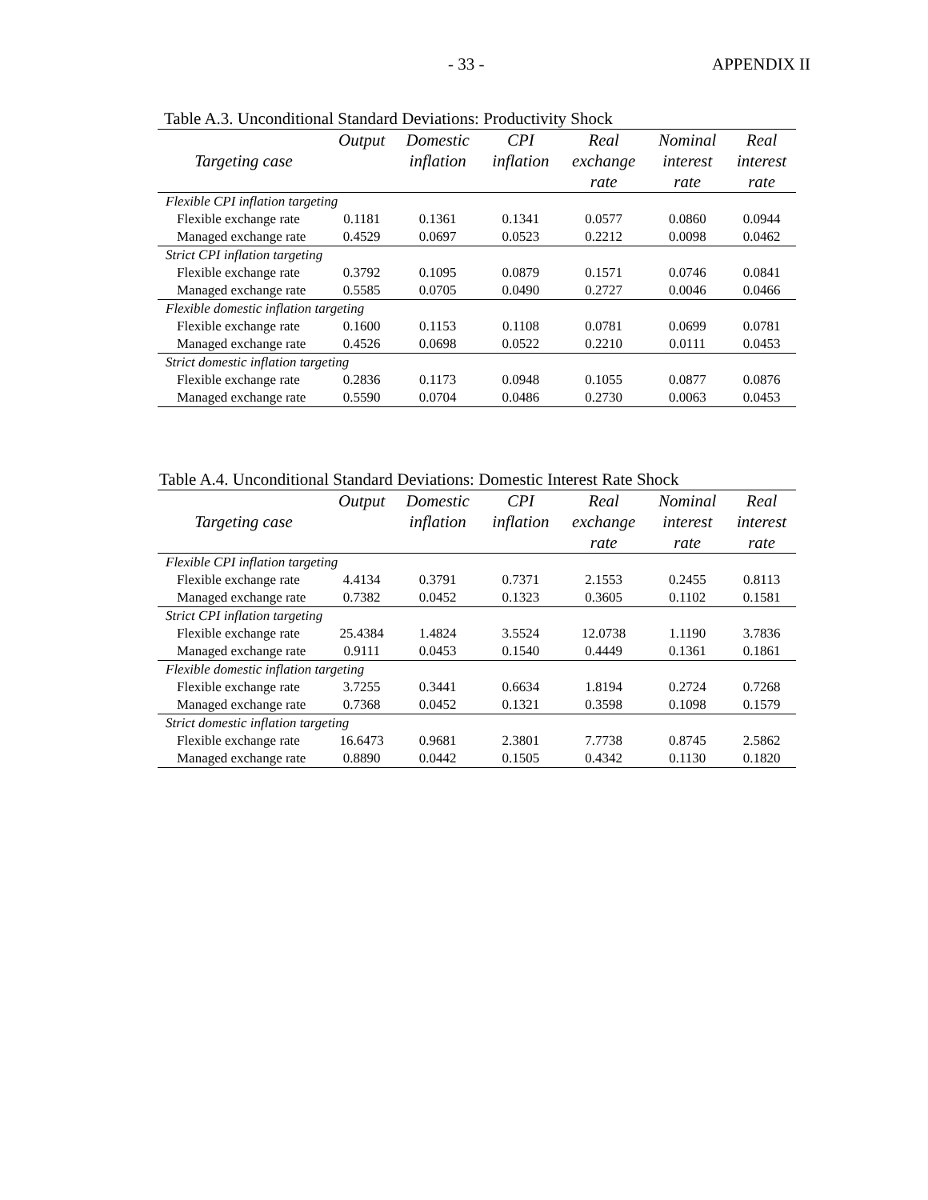- 33 - APPENDIX II
Table A.3. Unconditional Standard Deviations: Productivity Shock
| Targeting case | Output | Domestic inflation | CPI inflation | Real exchange rate | Nominal interest rate | Real interest rate |
| --- | --- | --- | --- | --- | --- | --- |
| Flexible CPI inflation targeting | | | | | | |
| Flexible exchange rate | 0.1181 | 0.1361 | 0.1341 | 0.0577 | 0.0860 | 0.0944 |
| Managed exchange rate | 0.4529 | 0.0697 | 0.0523 | 0.2212 | 0.0098 | 0.0462 |
| Strict CPI inflation targeting | | | | | | |
| Flexible exchange rate | 0.3792 | 0.1095 | 0.0879 | 0.1571 | 0.0746 | 0.0841 |
| Managed exchange rate | 0.5585 | 0.0705 | 0.0490 | 0.2727 | 0.0046 | 0.0466 |
| Flexible domestic inflation targeting | | | | | | |
| Flexible exchange rate | 0.1600 | 0.1153 | 0.1108 | 0.0781 | 0.0699 | 0.0781 |
| Managed exchange rate | 0.4526 | 0.0698 | 0.0522 | 0.2210 | 0.0111 | 0.0453 |
| Strict domestic inflation targeting | | | | | | |
| Flexible exchange rate | 0.2836 | 0.1173 | 0.0948 | 0.1055 | 0.0877 | 0.0876 |
| Managed exchange rate | 0.5590 | 0.0704 | 0.0486 | 0.2730 | 0.0063 | 0.0453 |
Table A.4. Unconditional Standard Deviations: Domestic Interest Rate Shock
| Targeting case | Output | Domestic inflation | CPI inflation | Real exchange rate | Nominal interest rate | Real interest rate |
| --- | --- | --- | --- | --- | --- | --- |
| Flexible CPI inflation targeting | | | | | | |
| Flexible exchange rate | 4.4134 | 0.3791 | 0.7371 | 2.1553 | 0.2455 | 0.8113 |
| Managed exchange rate | 0.7382 | 0.0452 | 0.1323 | 0.3605 | 0.1102 | 0.1581 |
| Strict CPI inflation targeting | | | | | | |
| Flexible exchange rate | 25.4384 | 1.4824 | 3.5524 | 12.0738 | 1.1190 | 3.7836 |
| Managed exchange rate | 0.9111 | 0.0453 | 0.1540 | 0.4449 | 0.1361 | 0.1861 |
| Flexible domestic inflation targeting | | | | | | |
| Flexible exchange rate | 3.7255 | 0.3441 | 0.6634 | 1.8194 | 0.2724 | 0.7268 |
| Managed exchange rate | 0.7368 | 0.0452 | 0.1321 | 0.3598 | 0.1098 | 0.1579 |
| Strict domestic inflation targeting | | | | | | |
| Flexible exchange rate | 16.6473 | 0.9681 | 2.3801 | 7.7738 | 0.8745 | 2.5862 |
| Managed exchange rate | 0.8890 | 0.0442 | 0.1505 | 0.4342 | 0.1130 | 0.1820 |